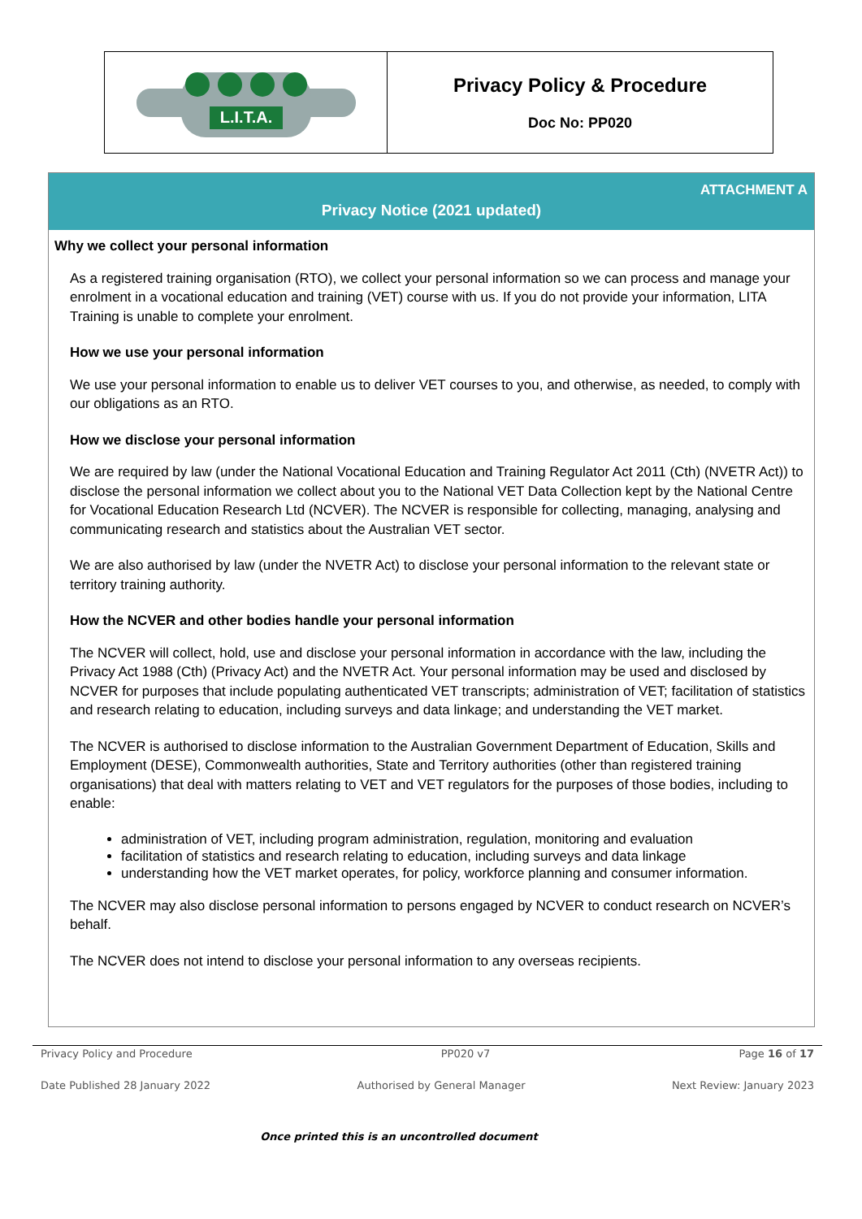| L.I.T.A. | Privacy Policy & Procedure Doc No: PP020 |
ATTACHMENT A
Privacy Notice (2021 updated)
Why we collect your personal information
As a registered training organisation (RTO), we collect your personal information so we can process and manage your enrolment in a vocational education and training (VET) course with us. If you do not provide your information, LITA Training is unable to complete your enrolment.
How we use your personal information
We use your personal information to enable us to deliver VET courses to you, and otherwise, as needed, to comply with our obligations as an RTO.
How we disclose your personal information
We are required by law (under the National Vocational Education and Training Regulator Act 2011 (Cth) (NVETR Act)) to disclose the personal information we collect about you to the National VET Data Collection kept by the National Centre for Vocational Education Research Ltd (NCVER). The NCVER is responsible for collecting, managing, analysing and communicating research and statistics about the Australian VET sector.
We are also authorised by law (under the NVETR Act) to disclose your personal information to the relevant state or territory training authority.
How the NCVER and other bodies handle your personal information
The NCVER will collect, hold, use and disclose your personal information in accordance with the law, including the Privacy Act 1988 (Cth) (Privacy Act) and the NVETR Act. Your personal information may be used and disclosed by NCVER for purposes that include populating authenticated VET transcripts; administration of VET; facilitation of statistics and research relating to education, including surveys and data linkage; and understanding the VET market.
The NCVER is authorised to disclose information to the Australian Government Department of Education, Skills and Employment (DESE), Commonwealth authorities, State and Territory authorities (other than registered training organisations) that deal with matters relating to VET and VET regulators for the purposes of those bodies, including to enable:
administration of VET, including program administration, regulation, monitoring and evaluation
facilitation of statistics and research relating to education, including surveys and data linkage
understanding how the VET market operates, for policy, workforce planning and consumer information.
The NCVER may also disclose personal information to persons engaged by NCVER to conduct research on NCVER’s behalf.
The NCVER does not intend to disclose your personal information to any overseas recipients.
Privacy Policy and Procedure PP020 v7 Page 16 of 17
Date Published 28 January 2022 Authorised by General Manager Next Review: January 2023
Once printed this is an uncontrolled document